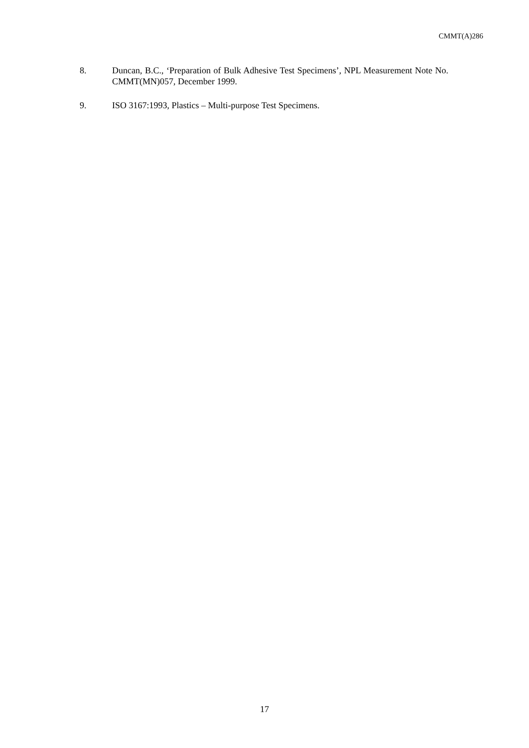CMMT(A)286
8. Duncan, B.C., ‘Preparation of Bulk Adhesive Test Specimens’, NPL Measurement Note No. CMMT(MN)057, December 1999.
9. ISO 3167:1993, Plastics – Multi-purpose Test Specimens.
17